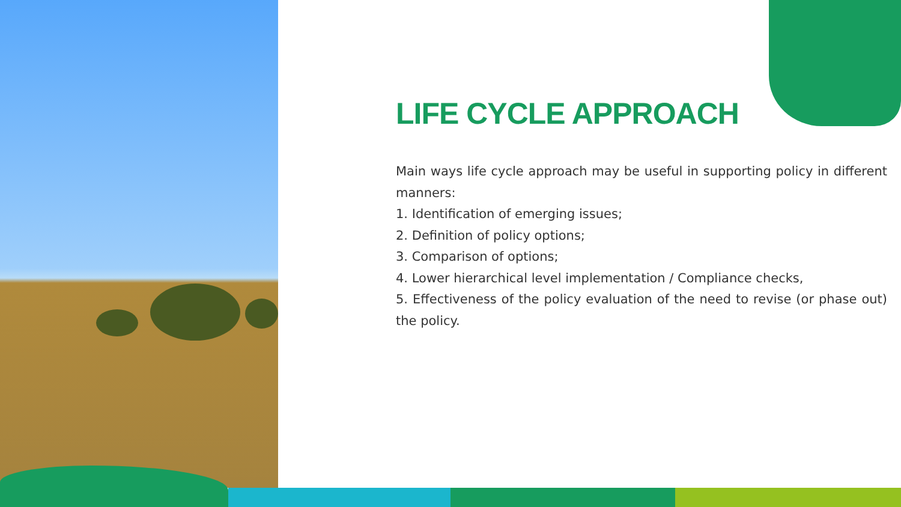LIFE CYCLE APPROACH
Main ways life cycle approach may be useful in supporting policy in different manners:
1. Identification of emerging issues;
2. Definition of policy options;
3. Comparison of options;
4. Lower hierarchical level implementation / Compliance checks,
5. Effectiveness of the policy evaluation of the need to revise (or phase out) the policy.